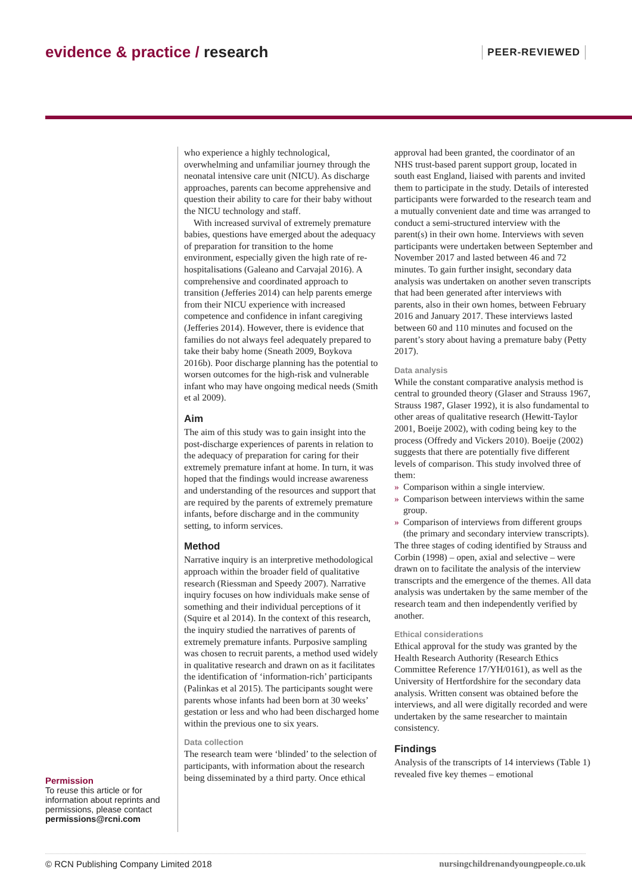evidence & practice / research PEER-REVIEWED
who experience a highly technological, overwhelming and unfamiliar journey through the neonatal intensive care unit (NICU). As discharge approaches, parents can become apprehensive and question their ability to care for their baby without the NICU technology and staff.
With increased survival of extremely premature babies, questions have emerged about the adequacy of preparation for transition to the home environment, especially given the high rate of re-hospitalisations (Galeano and Carvajal 2016). A comprehensive and coordinated approach to transition (Jefferies 2014) can help parents emerge from their NICU experience with increased competence and confidence in infant caregiving (Jefferies 2014). However, there is evidence that families do not always feel adequately prepared to take their baby home (Sneath 2009, Boykova 2016b). Poor discharge planning has the potential to worsen outcomes for the high-risk and vulnerable infant who may have ongoing medical needs (Smith et al 2009).
Aim
The aim of this study was to gain insight into the post-discharge experiences of parents in relation to the adequacy of preparation for caring for their extremely premature infant at home. In turn, it was hoped that the findings would increase awareness and understanding of the resources and support that are required by the parents of extremely premature infants, before discharge and in the community setting, to inform services.
Method
Narrative inquiry is an interpretive methodological approach within the broader field of qualitative research (Riessman and Speedy 2007). Narrative inquiry focuses on how individuals make sense of something and their individual perceptions of it (Squire et al 2014). In the context of this research, the inquiry studied the narratives of parents of extremely premature infants. Purposive sampling was chosen to recruit parents, a method used widely in qualitative research and drawn on as it facilitates the identification of ‘information-rich’ participants (Palinkas et al 2015). The participants sought were parents whose infants had been born at 30 weeks’ gestation or less and who had been discharged home within the previous one to six years.
Data collection
The research team were ‘blinded’ to the selection of participants, with information about the research being disseminated by a third party. Once ethical approval had been granted, the coordinator of an NHS trust-based parent support group, located in south east England, liaised with parents and invited them to participate in the study. Details of interested participants were forwarded to the research team and a mutually convenient date and time was arranged to conduct a semi-structured interview with the parent(s) in their own home. Interviews with seven participants were undertaken between September and November 2017 and lasted between 46 and 72 minutes. To gain further insight, secondary data analysis was undertaken on another seven transcripts that had been generated after interviews with parents, also in their own homes, between February 2016 and January 2017. These interviews lasted between 60 and 110 minutes and focused on the parent’s story about having a premature baby (Petty 2017).
Data analysis
While the constant comparative analysis method is central to grounded theory (Glaser and Strauss 1967, Strauss 1987, Glaser 1992), it is also fundamental to other areas of qualitative research (Hewitt-Taylor 2001, Boeije 2002), with coding being key to the process (Offredy and Vickers 2010). Boeije (2002) suggests that there are potentially five different levels of comparison. This study involved three of them:
» Comparison within a single interview.
» Comparison between interviews within the same group.
» Comparison of interviews from different groups (the primary and secondary interview transcripts).
The three stages of coding identified by Strauss and Corbin (1998) – open, axial and selective – were drawn on to facilitate the analysis of the interview transcripts and the emergence of the themes. All data analysis was undertaken by the same member of the research team and then independently verified by another.
Ethical considerations
Ethical approval for the study was granted by the Health Research Authority (Research Ethics Committee Reference 17/YH/0161), as well as the University of Hertfordshire for the secondary data analysis. Written consent was obtained before the interviews, and all were digitally recorded and were undertaken by the same researcher to maintain consistency.
Findings
Analysis of the transcripts of 14 interviews (Table 1) revealed five key themes – emotional
Permission
To reuse this article or for information about reprints and permissions, please contact permissions@rcni.com
© RCN Publishing Company Limited 2018 nursingchildrenandyoungpeople.co.uk